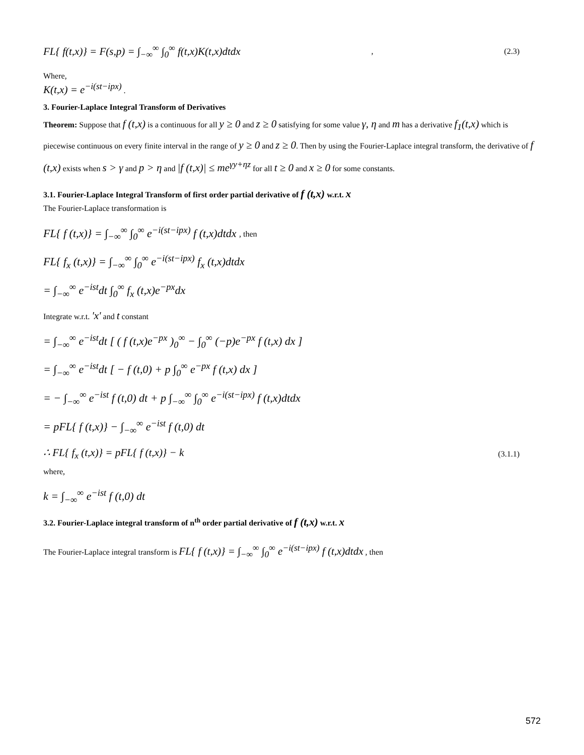FL{ f(t,x)} = F(s,p) = ∫<sub>−∞</sub><sup>∞</sup> ∫<sub>0</sub><sup>∞</sup> f(t,x)K(t,x)dtdx , (2.3)
Where,
K(t,x) = e<sup>−i(st−ipx)</sup> .
3. Fourier-Laplace Integral Transform of Derivatives
Theorem: Suppose that f (t,x) is a continuous for all y ≥ 0 and z ≥ 0 satisfying for some value γ, η and m has a derivative f<sub>1</sub>(t,x) which is piecewise continuous on every finite interval in the range of y ≥ 0 and z ≥ 0. Then by using the Fourier-Laplace integral transform, the derivative of f (t,x) exists when s > γ and p > η and |f (t,x)| ≤ me<sup>γy+ηz</sup> for all t ≥ 0 and x ≥ 0 for some constants.
3.1. Fourier-Laplace Integral Transform of first order partial derivative of f (t,x) w.r.t. x
The Fourier-Laplace transformation is
FL{ f (t,x)} = ∫<sub>−∞</sub><sup>∞</sup> ∫<sub>0</sub><sup>∞</sup> e<sup>−i(st−ipx)</sup> f (t,x)dtdx , then
FL{ f<sub>x</sub> (t,x)} = ∫<sub>−∞</sub><sup>∞</sup> ∫<sub>0</sub><sup>∞</sup> e<sup>−i(st−ipx)</sup> f<sub>x</sub> (t,x)dtdx
= ∫<sub>−∞</sub><sup>∞</sup> e<sup>−ist</sup>dt ∫<sub>0</sub><sup>∞</sup> f<sub>x</sub> (t,x)e<sup>−px</sup>dx
Integrate w.r.t. 'x' and t constant
= ∫<sub>−∞</sub><sup>∞</sup> e<sup>−ist</sup>dt [ ( f (t,x)e<sup>−px</sup> )<sub>0</sub><sup>∞</sup> − ∫<sub>0</sub><sup>∞</sup> (−p)e<sup>−px</sup> f (t,x) dx ]
= ∫<sub>−∞</sub><sup>∞</sup> e<sup>−ist</sup>dt [ − f (t,0) + p ∫<sub>0</sub><sup>∞</sup> e<sup>−px</sup> f (t,x) dx ]
= − ∫<sub>−∞</sub><sup>∞</sup> e<sup>−ist</sup> f (t,0) dt + p ∫<sub>−∞</sub><sup>∞</sup> ∫<sub>0</sub><sup>∞</sup> e<sup>−i(st−ipx)</sup> f (t,x)dtdx
= pFL{ f (t,x)} − ∫<sub>−∞</sub><sup>∞</sup> e<sup>−ist</sup> f (t,0) dt
∴ FL{ f<sub>x</sub> (t,x)} = pFL{ f (t,x)} − k (3.1.1)
where,
k = ∫<sub>−∞</sub><sup>∞</sup> e<sup>−ist</sup> f (t,0) dt
3.2. Fourier-Laplace integral transform of n<sup>th</sup> order partial derivative of f (t,x) w.r.t. x
The Fourier-Laplace integral transform is FL{ f (t,x)} = ∫<sub>−∞</sub><sup>∞</sup> ∫<sub>0</sub><sup>∞</sup> e<sup>−i(st−ipx)</sup> f (t,x)dtdx , then
572